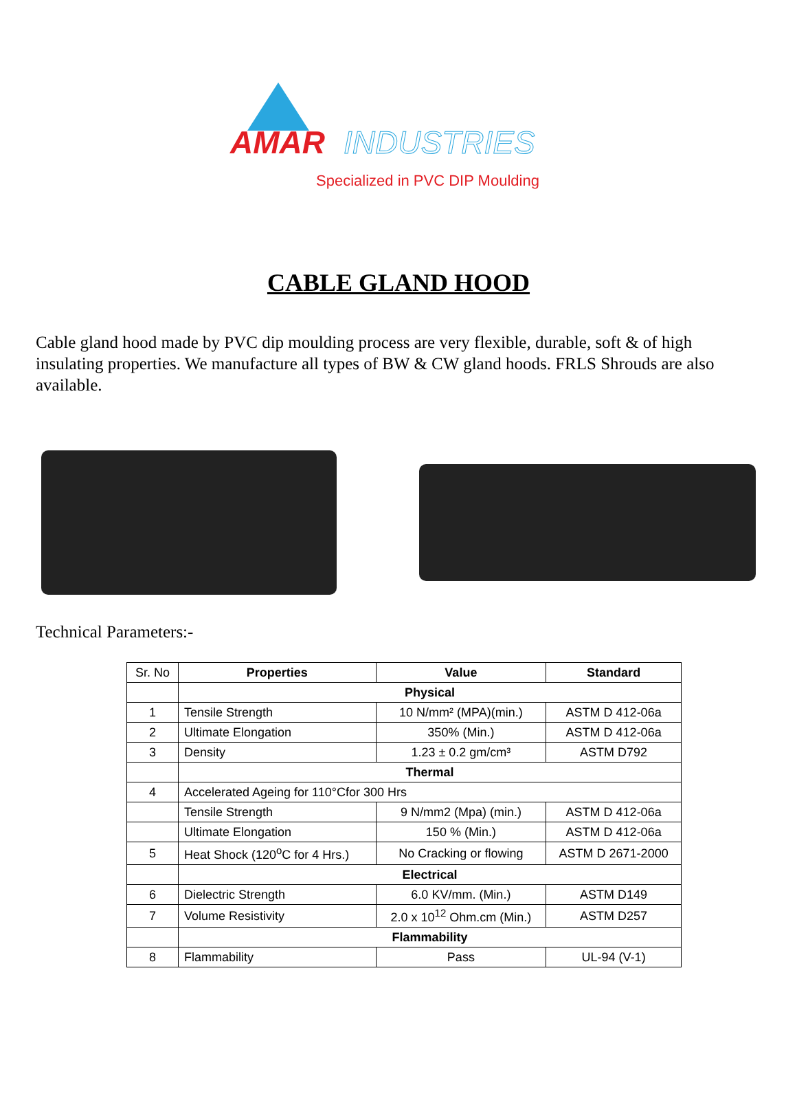AMAR INDUSTRIES
Specialized in PVC DIP Moulding
CABLE GLAND HOOD
Cable gland hood made by PVC dip moulding process are very flexible, durable, soft & of high insulating properties. We manufacture all types of BW & CW gland hoods. FRLS Shrouds are also available.
Technical Parameters:-
| Sr. No | Properties | Value | Standard |
| | Physical | | |
| 1 | Tensile Strength | 10 N/mm² (MPA)(min.) | ASTM D 412-06a |
| 2 | Ultimate Elongation | 350% (Min.) | ASTM D 412-06a |
| 3 | Density | 1.23 ± 0.2 gm/cm³ | ASTM D792 |
| | Thermal | | |
| 4 | Accelerated Ageing for 110°Cfor 300 Hrs | | |
| | Tensile Strength | 9 N/mm2 (Mpa) (min.) | ASTM D 412-06a |
| | Ultimate Elongation | 150 % (Min.) | ASTM D 412-06a |
| 5 | Heat Shock (120<sup>o</sup>C for 4 Hrs.) | No Cracking or flowing | ASTM D 2671-2000 |
| | Electrical | | |
| 6 | Dielectric Strength | 6.0 KV/mm. (Min.) | ASTM D149 |
| 7 | Volume Resistivity | 2.0 x 10<sup>12</sup> Ohm.cm (Min.) | ASTM D257 |
| | Flammability | | |
| 8 | Flammability | Pass | UL-94 (V-1) |